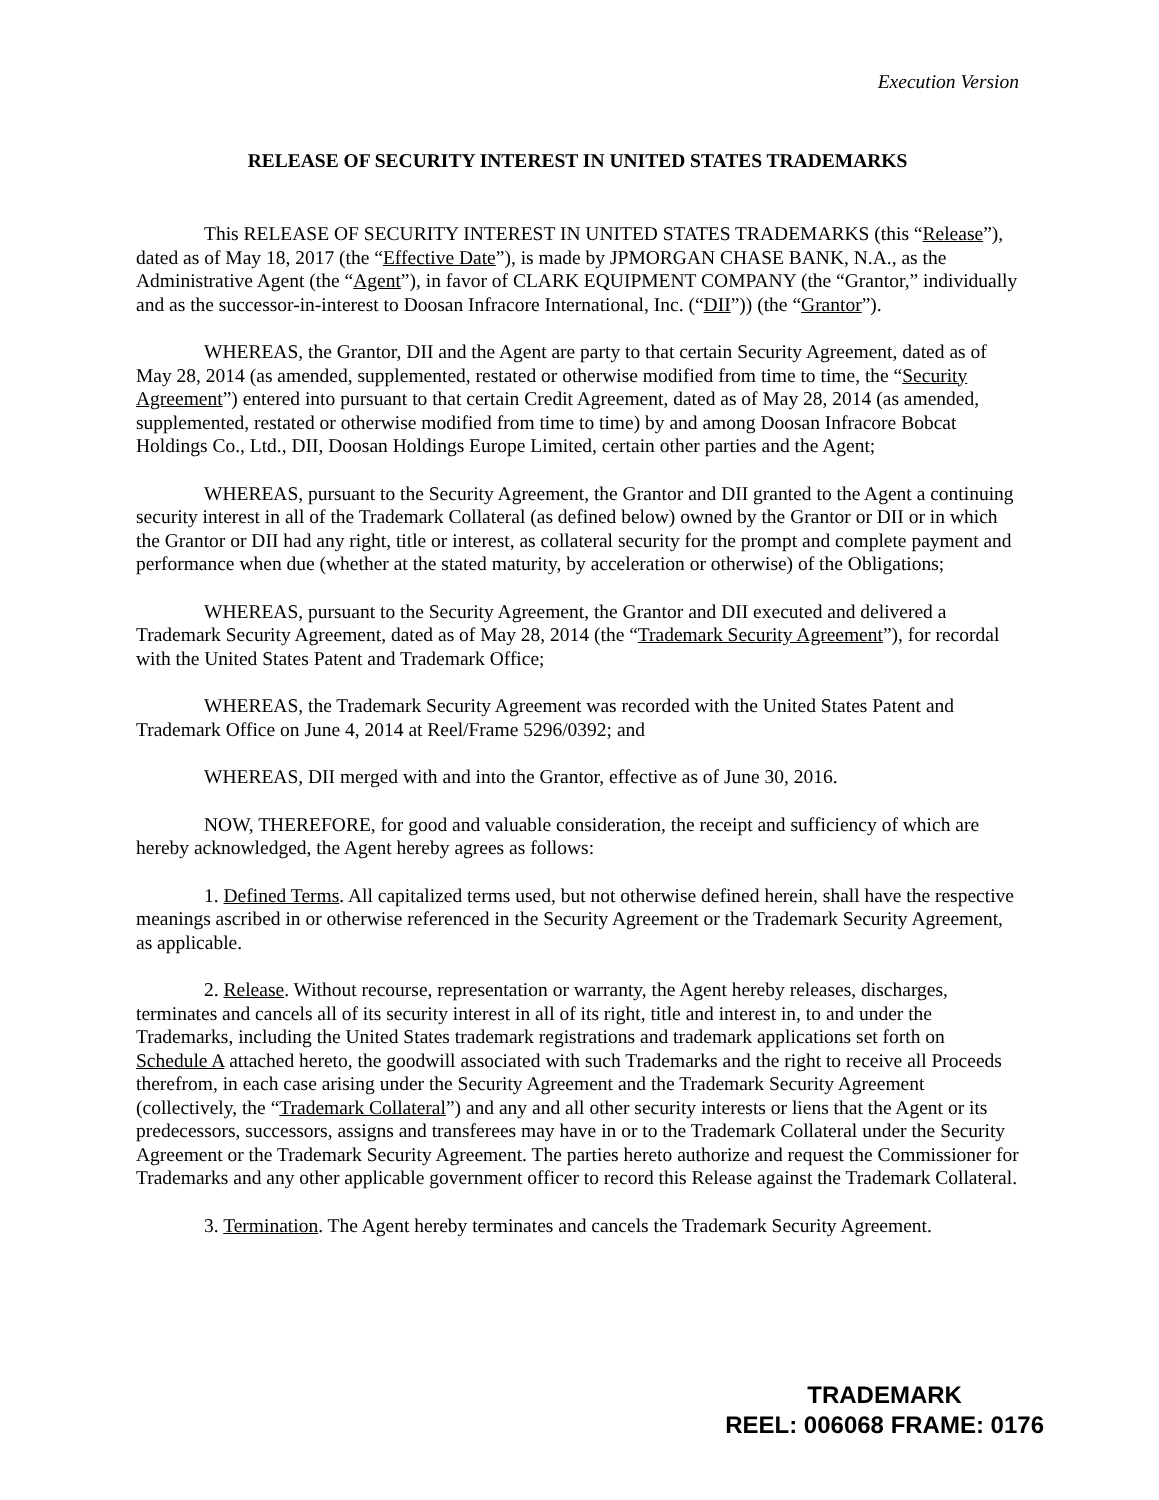Execution Version
RELEASE OF SECURITY INTEREST IN UNITED STATES TRADEMARKS
This RELEASE OF SECURITY INTEREST IN UNITED STATES TRADEMARKS (this “Release”), dated as of May 18, 2017 (the “Effective Date”), is made by JPMORGAN CHASE BANK, N.A., as the Administrative Agent (the “Agent”), in favor of CLARK EQUIPMENT COMPANY (the “Grantor,” individually and as the successor-in-interest to Doosan Infracore International, Inc. (“DII”)) (the “Grantor”).
WHEREAS, the Grantor, DII and the Agent are party to that certain Security Agreement, dated as of May 28, 2014 (as amended, supplemented, restated or otherwise modified from time to time, the “Security Agreement”) entered into pursuant to that certain Credit Agreement, dated as of May 28, 2014 (as amended, supplemented, restated or otherwise modified from time to time) by and among Doosan Infracore Bobcat Holdings Co., Ltd., DII, Doosan Holdings Europe Limited, certain other parties and the Agent;
WHEREAS, pursuant to the Security Agreement, the Grantor and DII granted to the Agent a continuing security interest in all of the Trademark Collateral (as defined below) owned by the Grantor or DII or in which the Grantor or DII had any right, title or interest, as collateral security for the prompt and complete payment and performance when due (whether at the stated maturity, by acceleration or otherwise) of the Obligations;
WHEREAS, pursuant to the Security Agreement, the Grantor and DII executed and delivered a Trademark Security Agreement, dated as of May 28, 2014 (the “Trademark Security Agreement”), for recordal with the United States Patent and Trademark Office;
WHEREAS, the Trademark Security Agreement was recorded with the United States Patent and Trademark Office on June 4, 2014 at Reel/Frame 5296/0392; and
WHEREAS, DII merged with and into the Grantor, effective as of June 30, 2016.
NOW, THEREFORE, for good and valuable consideration, the receipt and sufficiency of which are hereby acknowledged, the Agent hereby agrees as follows:
1. Defined Terms. All capitalized terms used, but not otherwise defined herein, shall have the respective meanings ascribed in or otherwise referenced in the Security Agreement or the Trademark Security Agreement, as applicable.
2. Release. Without recourse, representation or warranty, the Agent hereby releases, discharges, terminates and cancels all of its security interest in all of its right, title and interest in, to and under the Trademarks, including the United States trademark registrations and trademark applications set forth on Schedule A attached hereto, the goodwill associated with such Trademarks and the right to receive all Proceeds therefrom, in each case arising under the Security Agreement and the Trademark Security Agreement (collectively, the “Trademark Collateral”) and any and all other security interests or liens that the Agent or its predecessors, successors, assigns and transferees may have in or to the Trademark Collateral under the Security Agreement or the Trademark Security Agreement. The parties hereto authorize and request the Commissioner for Trademarks and any other applicable government officer to record this Release against the Trademark Collateral.
3. Termination. The Agent hereby terminates and cancels the Trademark Security Agreement.
TRADEMARK
REEL: 006068 FRAME: 0176